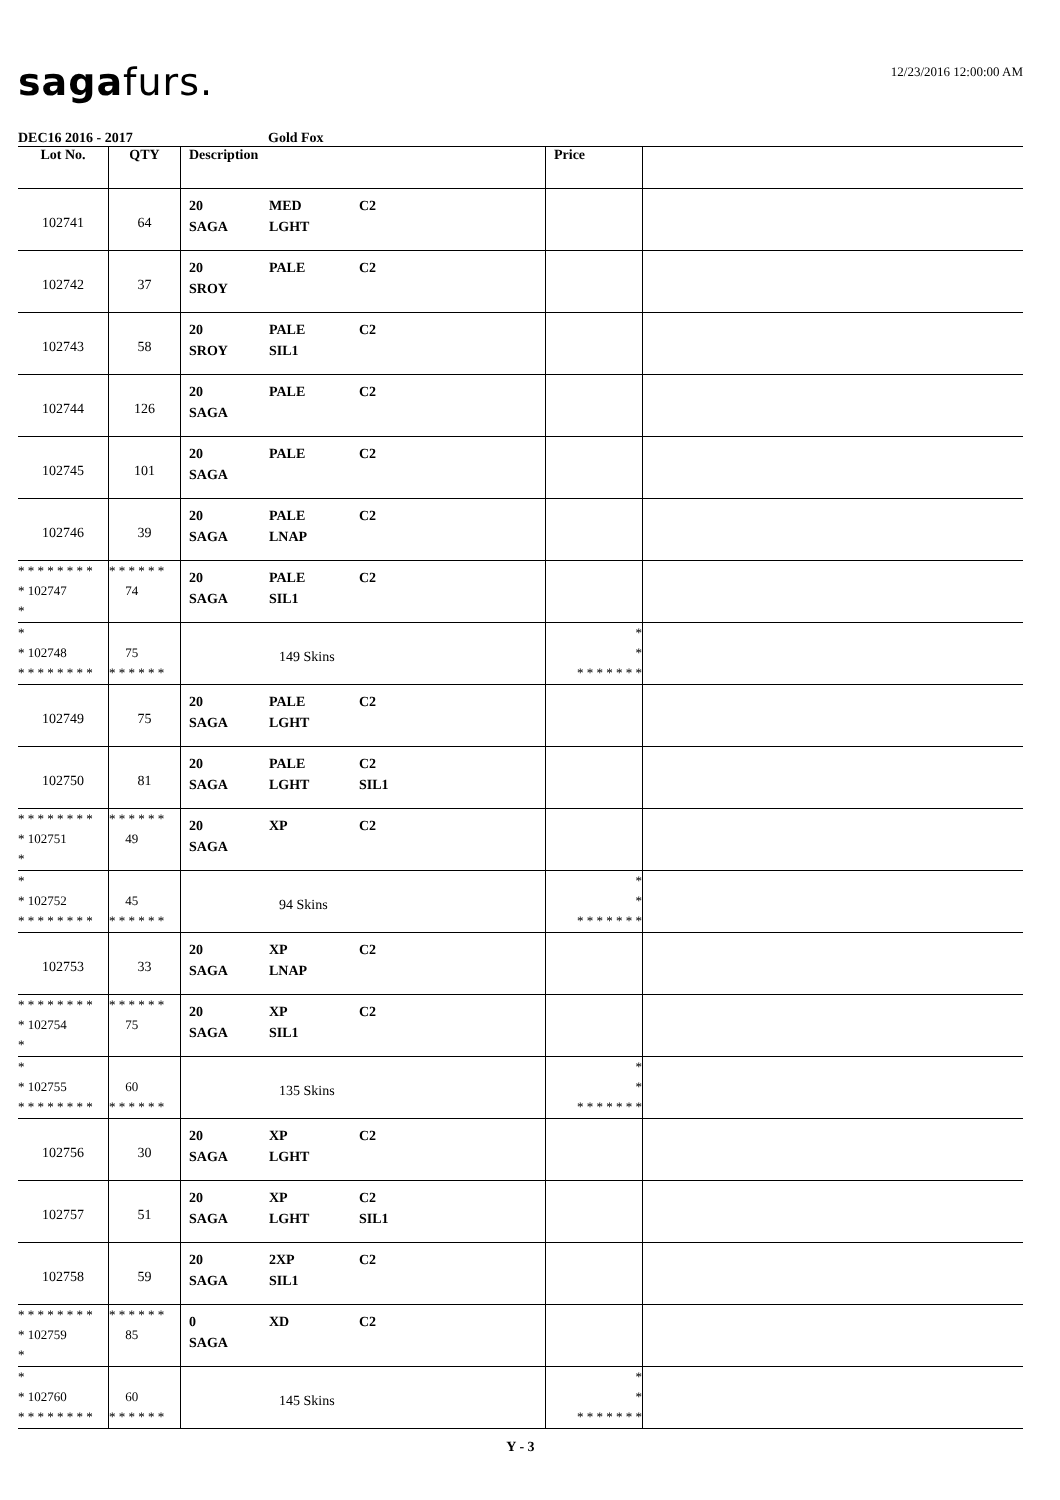saga furs.
12/23/2016 12:00:00 AM
DEC16 2016 - 2017 Gold Fox
| Lot No. | QTY | Description | Price | |
| --- | --- | --- | --- | --- |
| 102741 | 64 | 20 MED C2 SAGA LGHT | | |
| 102742 | 37 | 20 PALE C2 SROY | | |
| 102743 | 58 | 20 PALE C2 SROY SIL1 | | |
| 102744 | 126 | 20 PALE C2 SAGA | | |
| 102745 | 101 | 20 PALE C2 SAGA | | |
| 102746 | 39 | 20 PALE C2 SAGA LNAP | | |
| * * * * * * * * * 102747 * | * * * * * * 74 | 20 PALE C2 SAGA SIL1 | | |
| * * 102748 * * * * * * * * | 75 * * * * * * | 149 Skins | * * * * * * * * * | |
| 102749 | 75 | 20 PALE C2 SAGA LGHT | | |
| 102750 | 81 | 20 PALE C2 SAGA LGHT SIL1 | | |
| * * * * * * * * * 102751 * | * * * * * * 49 | 20 XP C2 SAGA | | |
| * * 102752 * * * * * * * * | 45 * * * * * * | 94 Skins | * * * * * * * * * | |
| 102753 | 33 | 20 XP C2 SAGA LNAP | | |
| * * * * * * * * * 102754 * | * * * * * * 75 | 20 XP C2 SAGA SIL1 | | |
| * * 102755 * * * * * * * * | 60 * * * * * * | 135 Skins | * * * * * * * * * | |
| 102756 | 30 | 20 XP C2 SAGA LGHT | | |
| 102757 | 51 | 20 XP C2 SAGA LGHT SIL1 | | |
| 102758 | 59 | 20 2XP C2 SAGA SIL1 | | |
| * * * * * * * * * 102759 * | * * * * * * 85 | 0 XD C2 SAGA | | |
| * * 102760 * * * * * * * * | 60 * * * * * * | 145 Skins | * * * * * * * * * | |
Y - 3